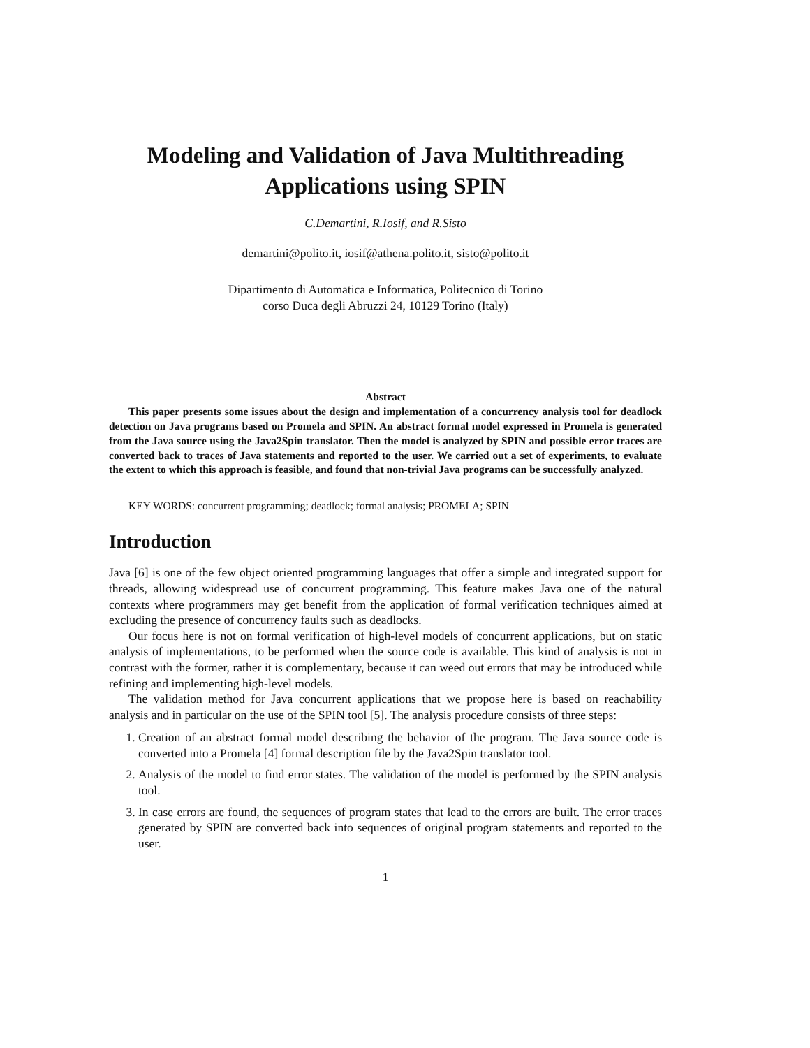Modeling and Validation of Java Multithreading
Applications using SPIN
C.Demartini, R.Iosif, and R.Sisto
demartini@polito.it, iosif@athena.polito.it, sisto@polito.it
Dipartimento di Automatica e Informatica, Politecnico di Torino
corso Duca degli Abruzzi 24, 10129 Torino (Italy)
Abstract
This paper presents some issues about the design and implementation of a concurrency analysis tool for deadlock detection on Java programs based on Promela and SPIN. An abstract formal model expressed in Promela is generated from the Java source using the Java2Spin translator. Then the model is analyzed by SPIN and possible error traces are converted back to traces of Java statements and reported to the user. We carried out a set of experiments, to evaluate the extent to which this approach is feasible, and found that non-trivial Java programs can be successfully analyzed.
KEY WORDS: concurrent programming; deadlock; formal analysis; PROMELA; SPIN
Introduction
Java [6] is one of the few object oriented programming languages that offer a simple and integrated support for threads, allowing widespread use of concurrent programming. This feature makes Java one of the natural contexts where programmers may get benefit from the application of formal verification techniques aimed at excluding the presence of concurrency faults such as deadlocks.
Our focus here is not on formal verification of high-level models of concurrent applications, but on static analysis of implementations, to be performed when the source code is available. This kind of analysis is not in contrast with the former, rather it is complementary, because it can weed out errors that may be introduced while refining and implementing high-level models.
The validation method for Java concurrent applications that we propose here is based on reachability analysis and in particular on the use of the SPIN tool [5]. The analysis procedure consists of three steps:
1. Creation of an abstract formal model describing the behavior of the program. The Java source code is converted into a Promela [4] formal description file by the Java2Spin translator tool.
2. Analysis of the model to find error states. The validation of the model is performed by the SPIN analysis tool.
3. In case errors are found, the sequences of program states that lead to the errors are built. The error traces generated by SPIN are converted back into sequences of original program statements and reported to the user.
1